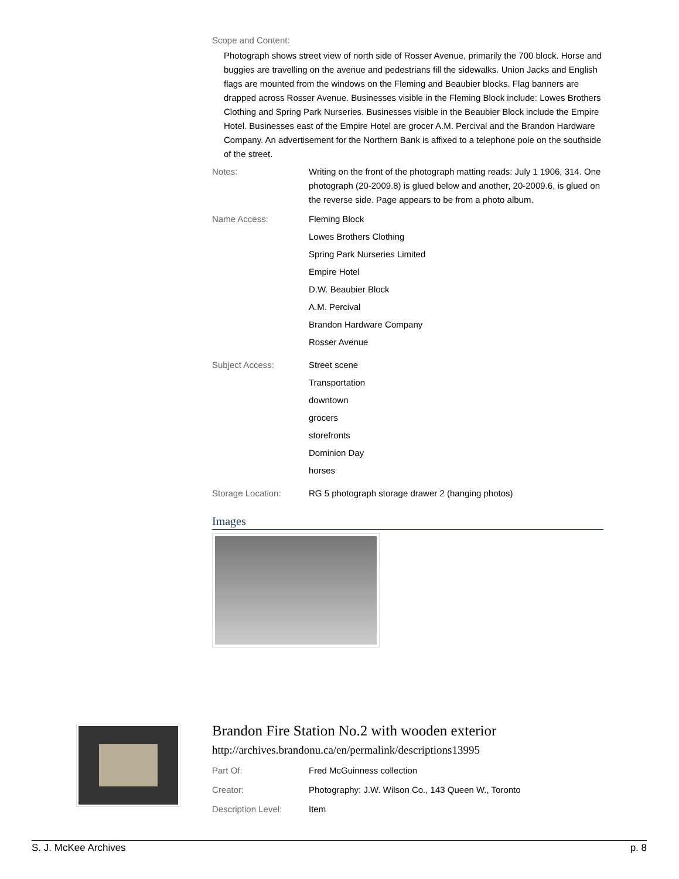Scope and Content:
Photograph shows street view of north side of Rosser Avenue, primarily the 700 block. Horse and buggies are travelling on the avenue and pedestrians fill the sidewalks. Union Jacks and English flags are mounted from the windows on the Fleming and Beaubier blocks. Flag banners are drapped across Rosser Avenue. Businesses visible in the Fleming Block include: Lowes Brothers Clothing and Spring Park Nurseries. Businesses visible in the Beaubier Block include the Empire Hotel. Businesses east of the Empire Hotel are grocer A.M. Percival and the Brandon Hardware Company. An advertisement for the Northern Bank is affixed to a telephone pole on the southside of the street.
Notes: Writing on the front of the photograph matting reads: July 1 1906, 314. One photograph (20-2009.8) is glued below and another, 20-2009.6, is glued on the reverse side. Page appears to be from a photo album.
Name Access: Fleming Block
Lowes Brothers Clothing
Spring Park Nurseries Limited
Empire Hotel
D.W. Beaubier Block
A.M. Percival
Brandon Hardware Company
Rosser Avenue
Subject Access: Street scene
Transportation
downtown
grocers
storefronts
Dominion Day
horses
Storage Location: RG 5 photograph storage drawer 2 (hanging photos)
Images
Brandon Fire Station No.2 with wooden exterior
http://archives.brandonu.ca/en/permalink/descriptions13995
Part Of: Fred McGuinness collection
Creator: Photography: J.W. Wilson Co., 143 Queen W., Toronto
Description Level: Item
S. J. McKee Archives p. 8